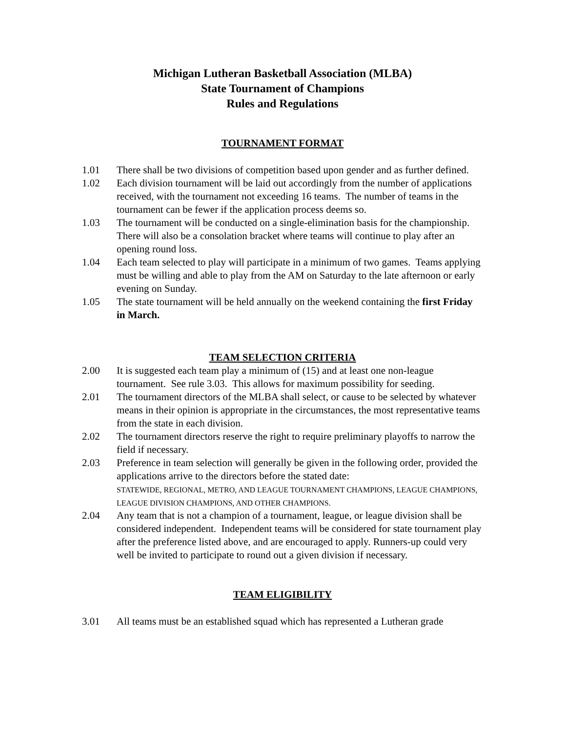Michigan Lutheran Basketball Association (MLBA)
State Tournament of Champions
Rules and Regulations
TOURNAMENT FORMAT
1.01 There shall be two divisions of competition based upon gender and as further defined.
1.02 Each division tournament will be laid out accordingly from the number of applications received, with the tournament not exceeding 16 teams. The number of teams in the tournament can be fewer if the application process deems so.
1.03 The tournament will be conducted on a single-elimination basis for the championship. There will also be a consolation bracket where teams will continue to play after an opening round loss.
1.04 Each team selected to play will participate in a minimum of two games. Teams applying must be willing and able to play from the AM on Saturday to the late afternoon or early evening on Sunday.
1.05 The state tournament will be held annually on the weekend containing the first Friday in March.
TEAM SELECTION CRITERIA
2.00 It is suggested each team play a minimum of (15) and at least one non-league tournament. See rule 3.03. This allows for maximum possibility for seeding.
2.01 The tournament directors of the MLBA shall select, or cause to be selected by whatever means in their opinion is appropriate in the circumstances, the most representative teams from the state in each division.
2.02 The tournament directors reserve the right to require preliminary playoffs to narrow the field if necessary.
2.03 Preference in team selection will generally be given in the following order, provided the applications arrive to the directors before the stated date:
STATEWIDE, REGIONAL, METRO, AND LEAGUE TOURNAMENT CHAMPIONS, LEAGUE CHAMPIONS, LEAGUE DIVISION CHAMPIONS, AND OTHER CHAMPIONS.
2.04 Any team that is not a champion of a tournament, league, or league division shall be considered independent. Independent teams will be considered for state tournament play after the preference listed above, and are encouraged to apply. Runners-up could very well be invited to participate to round out a given division if necessary.
TEAM ELIGIBILITY
3.01 All teams must be an established squad which has represented a Lutheran grade